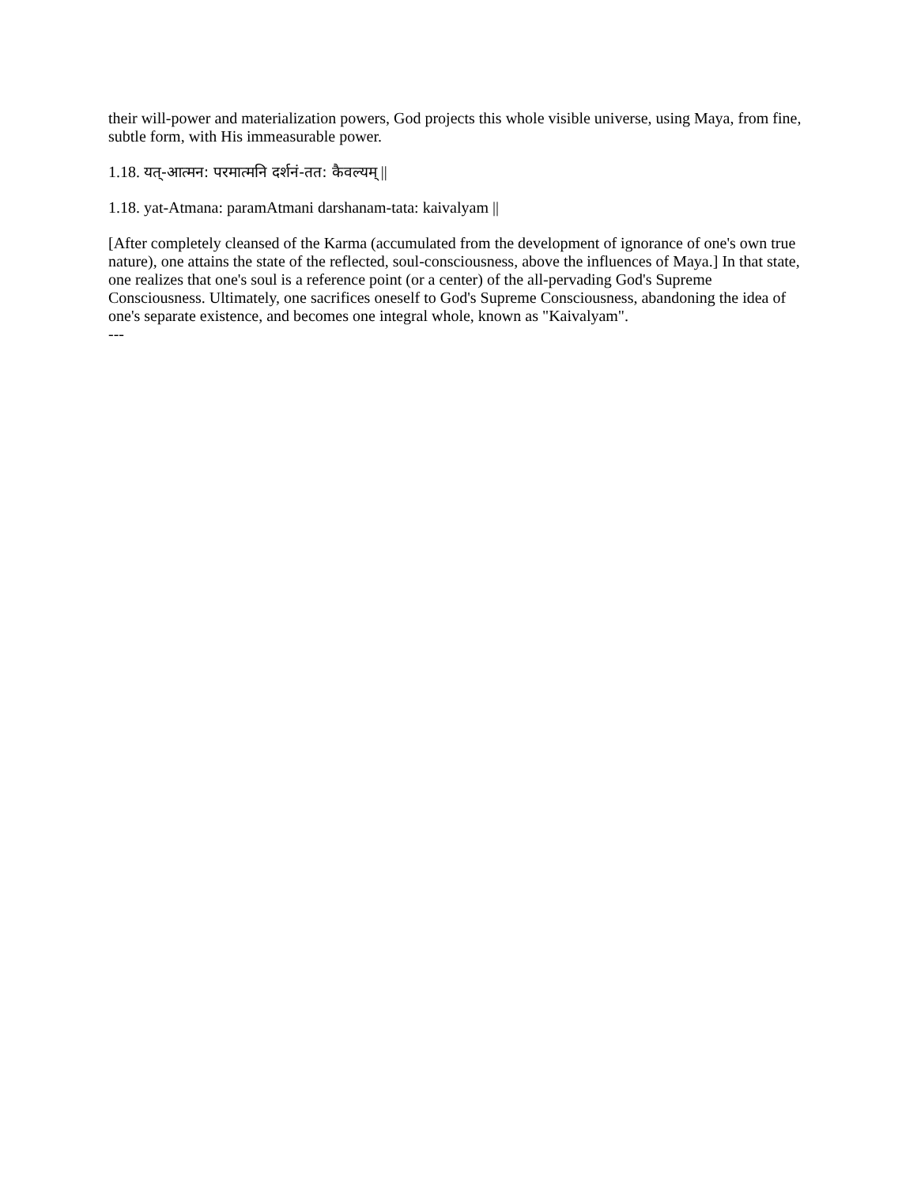their will-power and materialization powers, God projects this whole visible universe, using Maya, from fine, subtle form, with His immeasurable power.
1.18. यत्-आत्मन: परमात्मनि दर्शनं-तत: कैवल्यम् ||
1.18. yat-Atmana: paramAtmani darshanam-tata: kaivalyam ||
[After completely cleansed of the Karma (accumulated from the development of ignorance of one's own true nature), one attains the state of the reflected, soul-consciousness, above the influences of Maya.] In that state, one realizes that one's soul is a reference point (or a center) of the all-pervading God's Supreme Consciousness. Ultimately, one sacrifices oneself to God's Supreme Consciousness, abandoning the idea of one's separate existence, and becomes one integral whole, known as "Kaivalyam".
---